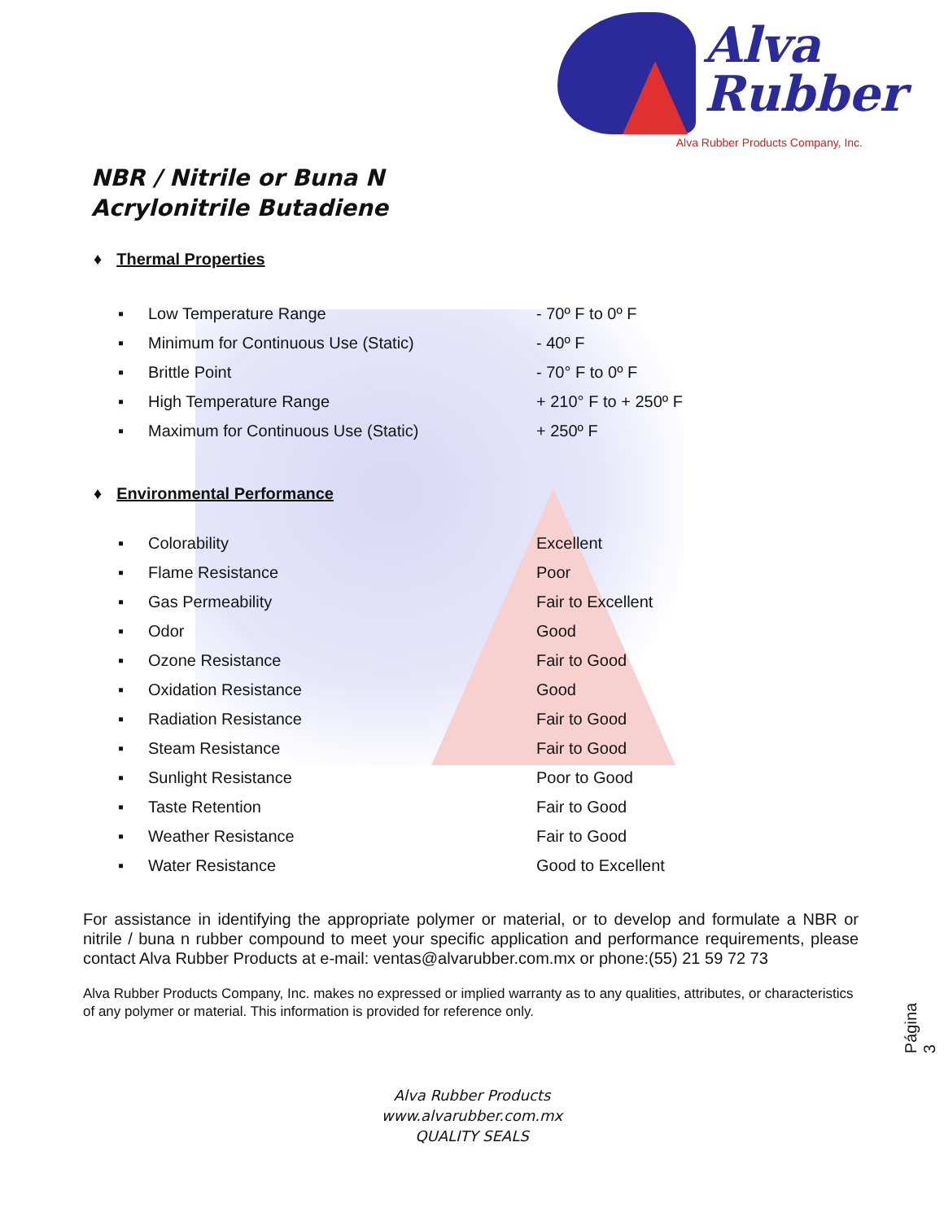Alva
Rubber
Alva Rubber Products Company, Inc.
NBR / Nitrile or Buna N
Acrylonitrile Butadiene
♦ Thermal Properties
| ▪ | Low Temperature Range | - 70º F to 0º F |
| ▪ | Minimum for Continuous Use (Static) | - 40º F |
| ▪ | Brittle Point | - 70° F to 0º F |
| ▪ | High Temperature Range | + 210° F to + 250º F |
| ▪ | Maximum for Continuous Use (Static) | + 250º F |
♦ Environmental Performance
| ▪ | Colorability | Excellent |
| ▪ | Flame Resistance | Poor |
| ▪ | Gas Permeability | Fair to Excellent |
| ▪ | Odor | Good |
| ▪ | Ozone Resistance | Fair to Good |
| ▪ | Oxidation Resistance | Good |
| ▪ | Radiation Resistance | Fair to Good |
| ▪ | Steam Resistance | Fair to Good |
| ▪ | Sunlight Resistance | Poor to Good |
| ▪ | Taste Retention | Fair to Good |
| ▪ | Weather Resistance | Fair to Good |
| ▪ | Water Resistance | Good to Excellent |
For assistance in identifying the appropriate polymer or material, or to develop and formulate a NBR or nitrile / buna n rubber compound to meet your specific application and performance requirements, please contact Alva Rubber Products at e-mail: ventas@alvarubber.com.mx or phone:(55) 21 59 72 73
Alva Rubber Products Company, Inc. makes no expressed or implied warranty as to any qualities, attributes, or characteristics of any polymer or material. This information is provided for reference only.
Página 3
Alva Rubber Products
www.alvarubber.com.mx
QUALITY SEALS